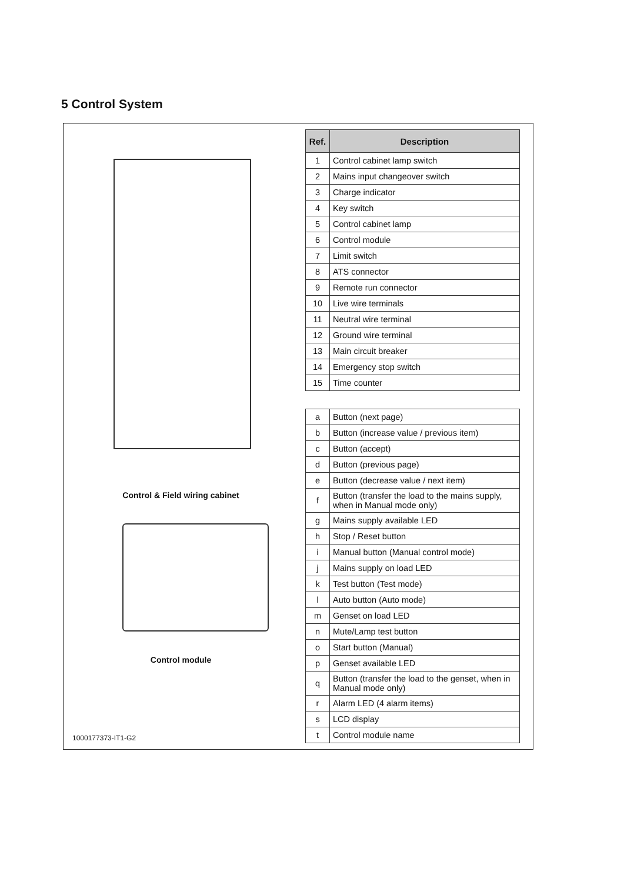5 Control System
Control & Field wiring cabinet
Control module
1000177373-IT1-G2
| Ref. | Description |
| --- | --- |
| 1 | Control cabinet lamp switch |
| 2 | Mains input changeover switch |
| 3 | Charge indicator |
| 4 | Key switch |
| 5 | Control cabinet lamp |
| 6 | Control module |
| 7 | Limit switch |
| 8 | ATS connector |
| 9 | Remote run connector |
| 10 | Live wire terminals |
| 11 | Neutral wire terminal |
| 12 | Ground wire terminal |
| 13 | Main circuit breaker |
| 14 | Emergency stop switch |
| 15 | Time counter |
| a | Button (next page) |
| b | Button (increase value / previous item) |
| c | Button (accept) |
| d | Button (previous page) |
| e | Button (decrease value / next item) |
| f | Button (transfer the load to the mains supply, when in Manual mode only) |
| g | Mains supply available LED |
| h | Stop / Reset button |
| i | Manual button (Manual control mode) |
| j | Mains supply on load LED |
| k | Test button (Test mode) |
| l | Auto button (Auto mode) |
| m | Genset on load LED |
| n | Mute/Lamp test button |
| o | Start button (Manual) |
| p | Genset available LED |
| q | Button (transfer the load to the genset, when in Manual mode only) |
| r | Alarm LED (4 alarm items) |
| s | LCD display |
| t | Control module name |